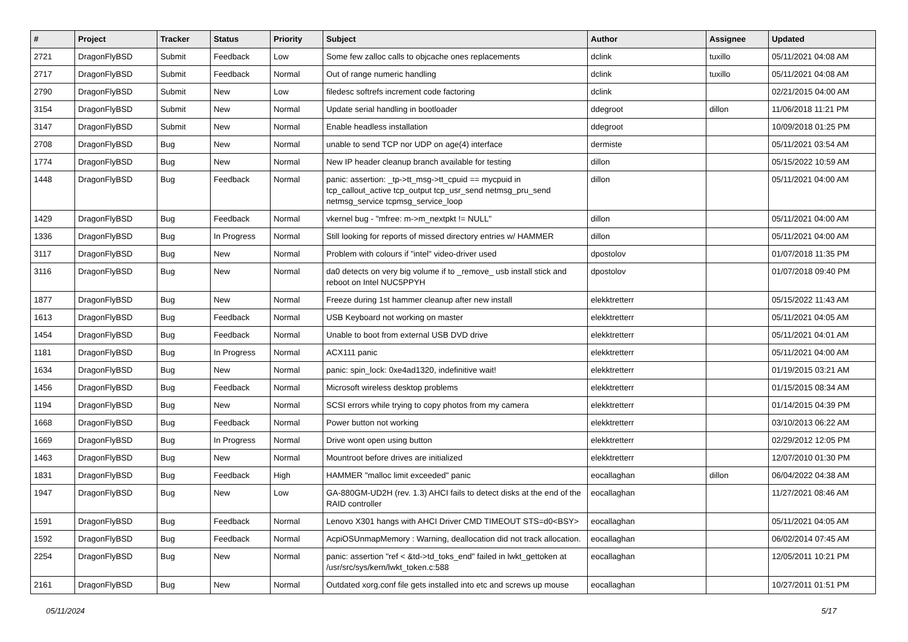| # | Project | Tracker | Status | Priority | Subject | Author | Assignee | Updated |
| --- | --- | --- | --- | --- | --- | --- | --- | --- |
| 2721 | DragonFlyBSD | Submit | Feedback | Low | Some few zalloc calls to objcache ones replacements | dclink | tuxillo | 05/11/2021 04:08 AM |
| 2717 | DragonFlyBSD | Submit | Feedback | Normal | Out of range numeric handling | dclink | tuxillo | 05/11/2021 04:08 AM |
| 2790 | DragonFlyBSD | Submit | New | Low | filedesc softrefs increment code factoring | dclink | | 02/21/2015 04:00 AM |
| 3154 | DragonFlyBSD | Submit | New | Normal | Update serial handling in bootloader | ddegroot | dillon | 11/06/2018 11:21 PM |
| 3147 | DragonFlyBSD | Submit | New | Normal | Enable headless installation | ddegroot | | 10/09/2018 01:25 PM |
| 2708 | DragonFlyBSD | Bug | New | Normal | unable to send TCP nor UDP on age(4) interface | dermiste | | 05/11/2021 03:54 AM |
| 1774 | DragonFlyBSD | Bug | New | Normal | New IP header cleanup branch available for testing | dillon | | 05/15/2022 10:59 AM |
| 1448 | DragonFlyBSD | Bug | Feedback | Normal | panic: assertion: _tp->tt_msg->tt_cpuid == mycpuid in tcp_callout_active tcp_output tcp_usr_send netmsg_pru_send netmsg_service tcpmsg_service_loop | dillon | | 05/11/2021 04:00 AM |
| 1429 | DragonFlyBSD | Bug | Feedback | Normal | vkernel bug - "mfree: m->m_nextpkt != NULL" | dillon | | 05/11/2021 04:00 AM |
| 1336 | DragonFlyBSD | Bug | In Progress | Normal | Still looking for reports of missed directory entries w/ HAMMER | dillon | | 05/11/2021 04:00 AM |
| 3117 | DragonFlyBSD | Bug | New | Normal | Problem with colours if "intel" video-driver used | dpostolov | | 01/07/2018 11:35 PM |
| 3116 | DragonFlyBSD | Bug | New | Normal | da0 detects on very big volume if to _remove_ usb install stick and reboot on Intel NUC5PPYH | dpostolov | | 01/07/2018 09:40 PM |
| 1877 | DragonFlyBSD | Bug | New | Normal | Freeze during 1st hammer cleanup after new install | elekktretterr | | 05/15/2022 11:43 AM |
| 1613 | DragonFlyBSD | Bug | Feedback | Normal | USB Keyboard not working on master | elekktretterr | | 05/11/2021 04:05 AM |
| 1454 | DragonFlyBSD | Bug | Feedback | Normal | Unable to boot from external USB DVD drive | elekktretterr | | 05/11/2021 04:01 AM |
| 1181 | DragonFlyBSD | Bug | In Progress | Normal | ACX111 panic | elekktretterr | | 05/11/2021 04:00 AM |
| 1634 | DragonFlyBSD | Bug | New | Normal | panic: spin_lock: 0xe4ad1320, indefinitive wait! | elekktretterr | | 01/19/2015 03:21 AM |
| 1456 | DragonFlyBSD | Bug | Feedback | Normal | Microsoft wireless desktop problems | elekktretterr | | 01/15/2015 08:34 AM |
| 1194 | DragonFlyBSD | Bug | New | Normal | SCSI errors while trying to copy photos from my camera | elekktretterr | | 01/14/2015 04:39 PM |
| 1668 | DragonFlyBSD | Bug | Feedback | Normal | Power button not working | elekktretterr | | 03/10/2013 06:22 AM |
| 1669 | DragonFlyBSD | Bug | In Progress | Normal | Drive wont open using button | elekktretterr | | 02/29/2012 12:05 PM |
| 1463 | DragonFlyBSD | Bug | New | Normal | Mountroot before drives are initialized | elekktretterr | | 12/07/2010 01:30 PM |
| 1831 | DragonFlyBSD | Bug | Feedback | High | HAMMER "malloc limit exceeded" panic | eocallaghan | dillon | 06/04/2022 04:38 AM |
| 1947 | DragonFlyBSD | Bug | New | Low | GA-880GM-UD2H (rev. 1.3) AHCI fails to detect disks at the end of the RAID controller | eocallaghan | | 11/27/2021 08:46 AM |
| 1591 | DragonFlyBSD | Bug | Feedback | Normal | Lenovo X301 hangs with AHCI Driver CMD TIMEOUT STS=d0<BSY> | eocallaghan | | 05/11/2021 04:05 AM |
| 1592 | DragonFlyBSD | Bug | Feedback | Normal | AcpiOSUnmapMemory : Warning, deallocation did not track allocation. | eocallaghan | | 06/02/2014 07:45 AM |
| 2254 | DragonFlyBSD | Bug | New | Normal | panic: assertion "ref < &td->td_toks_end" failed in lwkt_gettoken at /usr/src/sys/kern/lwkt_token.c:588 | eocallaghan | | 12/05/2011 10:21 PM |
| 2161 | DragonFlyBSD | Bug | New | Normal | Outdated xorg.conf file gets installed into etc and screws up mouse | eocallaghan | | 10/27/2011 01:51 PM |
05/11/2024 5/17